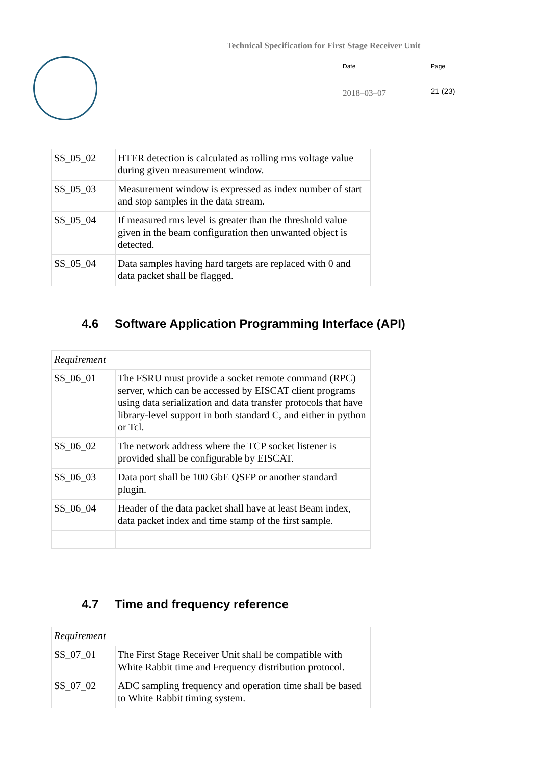Technical Specification for First Stage Receiver Unit
Date Page
2018–03–07 21 (23)
| SS_05_02 | HTER detection is calculated as rolling rms voltage value during given measurement window. |
| SS_05_03 | Measurement window is expressed as index number of start and stop samples in the data stream. |
| SS_05_04 | If measured rms level is greater than the threshold value given in the beam configuration then unwanted object is detected. |
| SS_05_04 | Data samples having hard targets are replaced with 0 and data packet shall be flagged. |
4.6 Software Application Programming Interface (API)
| Requirement | |
| SS_06_01 | The FSRU must provide a socket remote command (RPC) server, which can be accessed by EISCAT client programs using data serialization and data transfer protocols that have library-level support in both standard C, and either in python or Tcl. |
| SS_06_02 | The network address where the TCP socket listener is provided shall be configurable by EISCAT. |
| SS_06_03 | Data port shall be 100 GbE QSFP or another standard plugin. |
| SS_06_04 | Header of the data packet shall have at least Beam index, data packet index and time stamp of the first sample. |
4.7 Time and frequency reference
| Requirement | |
| SS_07_01 | The First Stage Receiver Unit shall be compatible with White Rabbit time and Frequency distribution protocol. |
| SS_07_02 | ADC sampling frequency and operation time shall be based to White Rabbit timing system. |